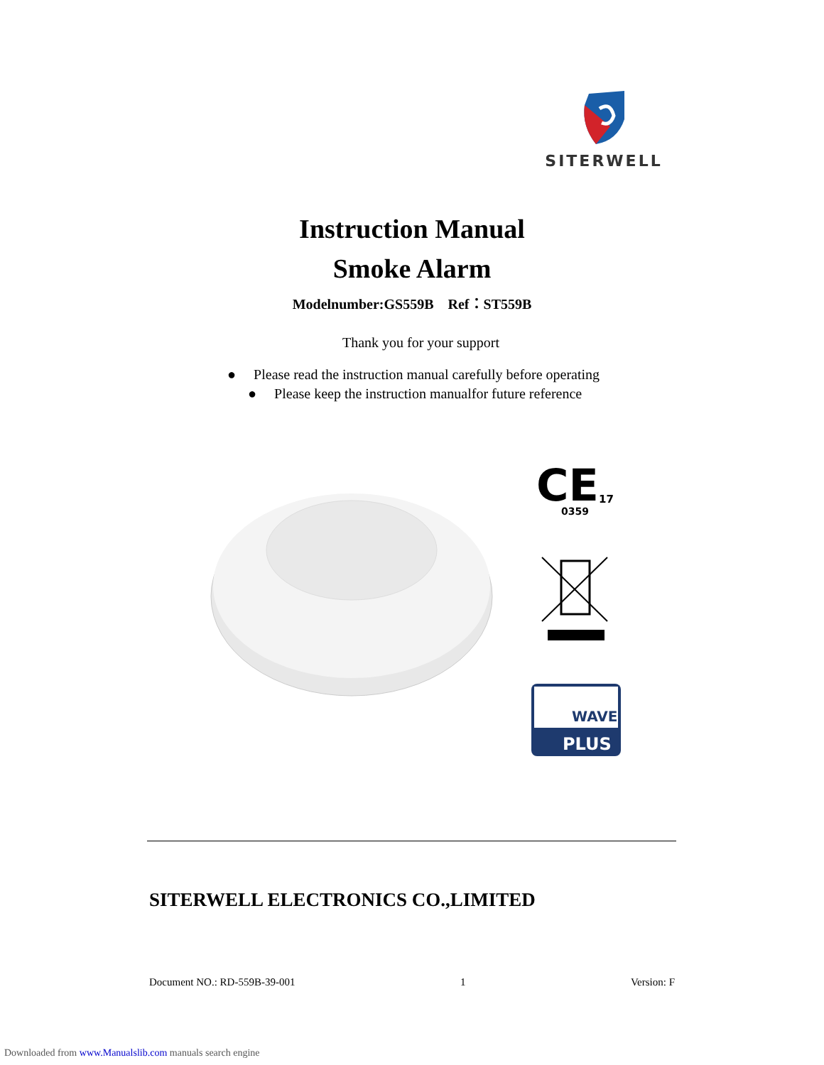SITERWELL
Instruction Manual
Smoke Alarm
Modelnumber:GS559B Ref：ST559B
Thank you for your support
● Please read the instruction manual carefully before operating
● Please keep the instruction manualfor future reference
CE
17
0359
WAVE
PLUS
SITERWELL ELECTRONICS CO.,LIMITED
Document NO.: RD-559B-39-001 1 Version: F
Downloaded from www.Manualslib.com manuals search engine